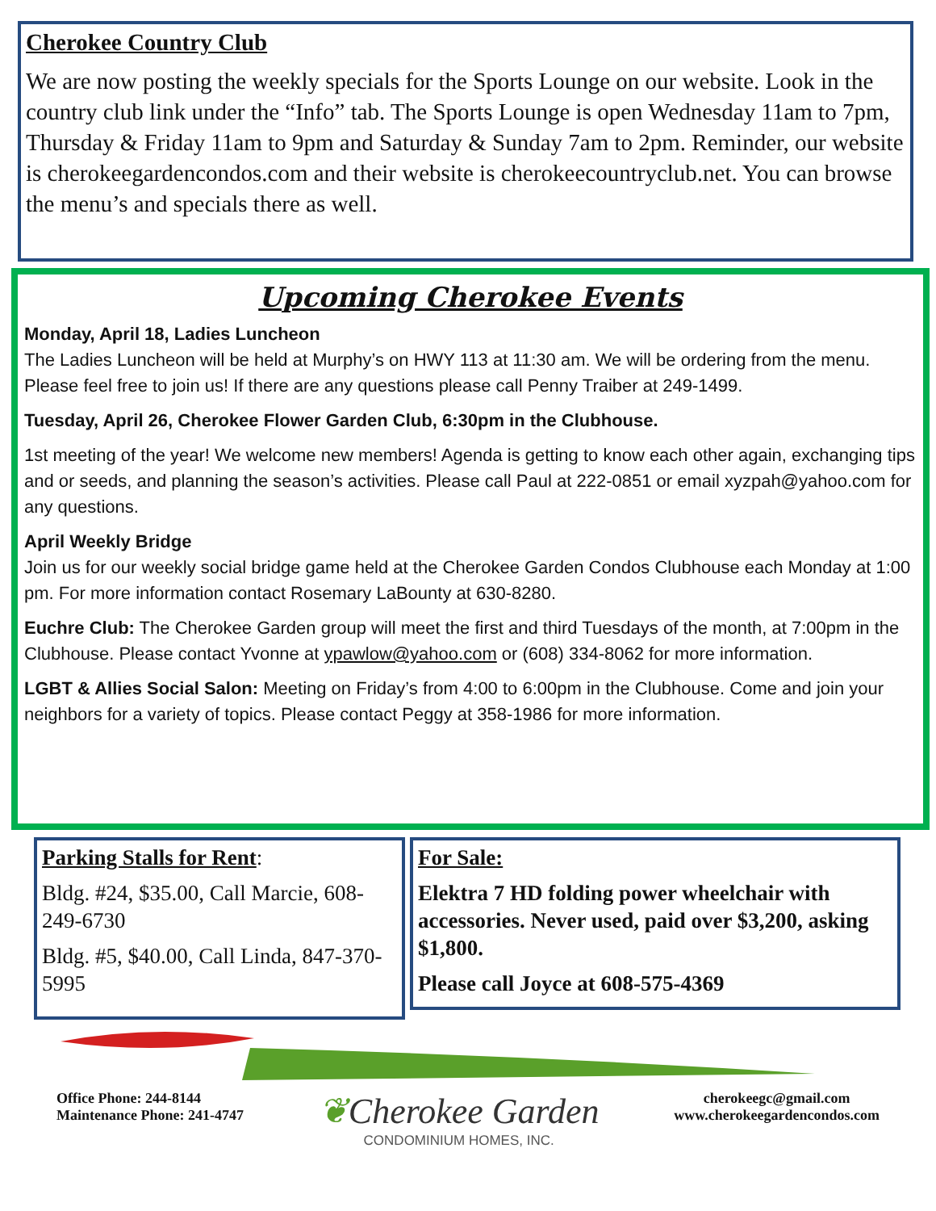Cherokee Country Club
We are now posting the weekly specials for the Sports Lounge on our website. Look in the country club link under the “Info” tab. The Sports Lounge is open Wednesday 11am to 7pm, Thursday & Friday 11am to 9pm and Saturday & Sunday 7am to 2pm. Reminder, our website is cherokeegardencondos.com and their website is cherokeecountryclub.net. You can browse the menu’s and specials there as well.
Upcoming Cherokee Events
Monday, April 18, Ladies Luncheon
The Ladies Luncheon will be held at Murphy’s on HWY 113 at 11:30 am. We will be ordering from the menu. Please feel free to join us! If there are any questions please call Penny Traiber at 249-1499.
Tuesday, April 26, Cherokee Flower Garden Club, 6:30pm in the Clubhouse.
1st meeting of the year! We welcome new members! Agenda is getting to know each other again, exchanging tips and or seeds, and planning the season’s activities. Please call Paul at 222-0851 or email xyzpah@yahoo.com for any questions.
April Weekly Bridge
Join us for our weekly social bridge game held at the Cherokee Garden Condos Clubhouse each Monday at 1:00 pm. For more information contact Rosemary LaBounty at 630-8280.
Euchre Club: The Cherokee Garden group will meet the first and third Tuesdays of the month, at 7:00pm in the Clubhouse. Please contact Yvonne at ypawlow@yahoo.com or (608) 334-8062 for more information.
LGBT & Allies Social Salon: Meeting on Friday’s from 4:00 to 6:00pm in the Clubhouse. Come and join your neighbors for a variety of topics. Please contact Peggy at 358-1986 for more information.
Parking Stalls for Rent:
Bldg. #24, $35.00, Call Marcie, 608-249-6730
Bldg. #5, $40.00, Call Linda, 847-370-5995
For Sale:
Elektra 7 HD folding power wheelchair with accessories. Never used, paid over $3,200, asking $1,800.
Please call Joyce at 608-575-4369
Office Phone: 244-8144
Maintenance Phone: 241-4747
❦Cherokee Garden
CONDOMINIUM HOMES, INC.
cherokeegc@gmail.com
www.cherokeegardencondos.com